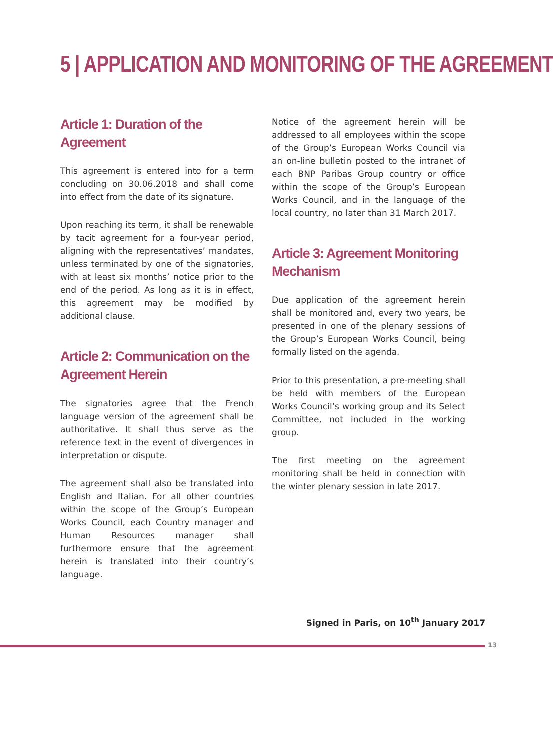5 | APPLICATION AND MONITORING OF THE AGREEMENT
Article 1: Duration of the Agreement
This agreement is entered into for a term concluding on 30.06.2018 and shall come into effect from the date of its signature.
Upon reaching its term, it shall be renewable by tacit agreement for a four-year period, aligning with the representatives’ mandates, unless terminated by one of the signatories, with at least six months’ notice prior to the end of the period. As long as it is in effect, this agreement may be modified by additional clause.
Article 2: Communication on the Agreement Herein
The signatories agree that the French language version of the agreement shall be authoritative. It shall thus serve as the reference text in the event of divergences in interpretation or dispute.
The agreement shall also be translated into English and Italian. For all other countries within the scope of the Group’s European Works Council, each Country manager and Human Resources manager shall furthermore ensure that the agreement herein is translated into their country’s language.
Notice of the agreement herein will be addressed to all employees within the scope of the Group’s European Works Council via an on-line bulletin posted to the intranet of each BNP Paribas Group country or office within the scope of the Group’s European Works Council, and in the language of the local country, no later than 31 March 2017.
Article 3: Agreement Monitoring Mechanism
Due application of the agreement herein shall be monitored and, every two years, be presented in one of the plenary sessions of the Group’s European Works Council, being formally listed on the agenda.
Prior to this presentation, a pre-meeting shall be held with members of the European Works Council’s working group and its Select Committee, not included in the working group.
The first meeting on the agreement monitoring shall be held in connection with the winter plenary session in late 2017.
Signed in Paris, on 10<sup>th</sup> January 2017
13